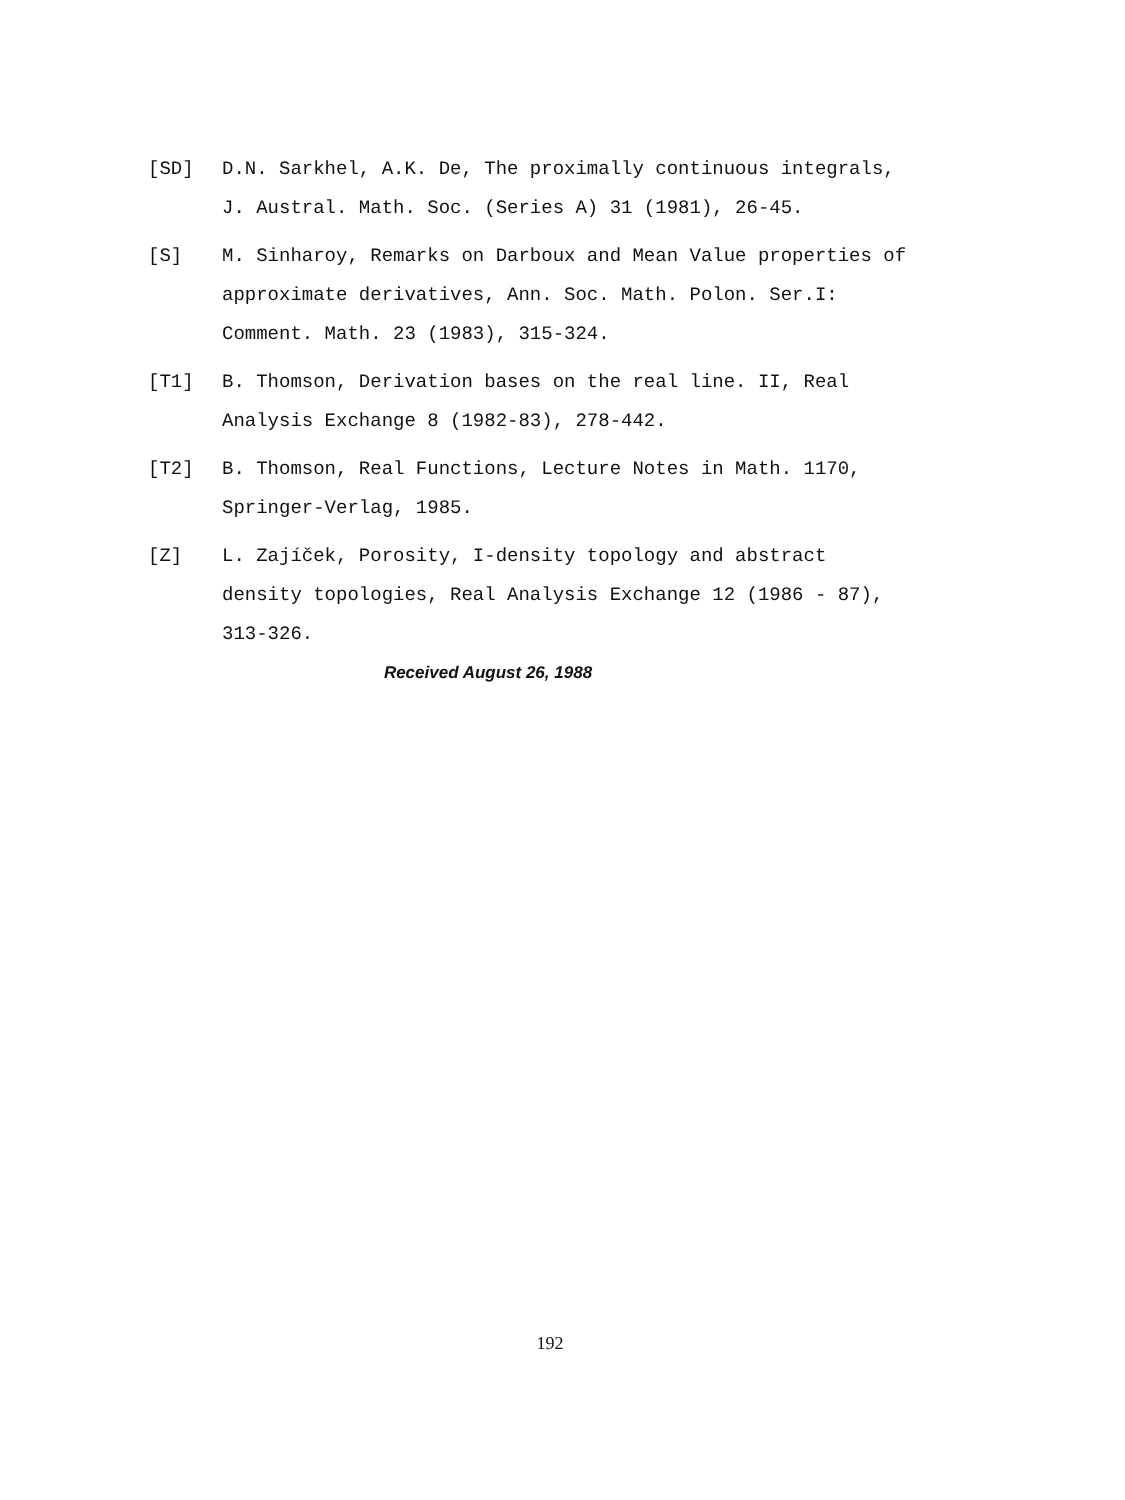[SD] D.N. Sarkhel, A.K. De, The proximally continuous integrals, J. Austral. Math. Soc. (Series A) 31 (1981), 26-45.
[S] M. Sinharoy, Remarks on Darboux and Mean Value properties of approximate derivatives, Ann. Soc. Math. Polon. Ser.I: Comment. Math. 23 (1983), 315-324.
[T1] B. Thomson, Derivation bases on the real line. II, Real Analysis Exchange 8 (1982-83), 278-442.
[T2] B. Thomson, Real Functions, Lecture Notes in Math. 1170, Springer-Verlag, 1985.
[Z] L. Zajíček, Porosity, I-density topology and abstract density topologies, Real Analysis Exchange 12 (1986 - 87), 313-326.
Received August 26, 1988
192